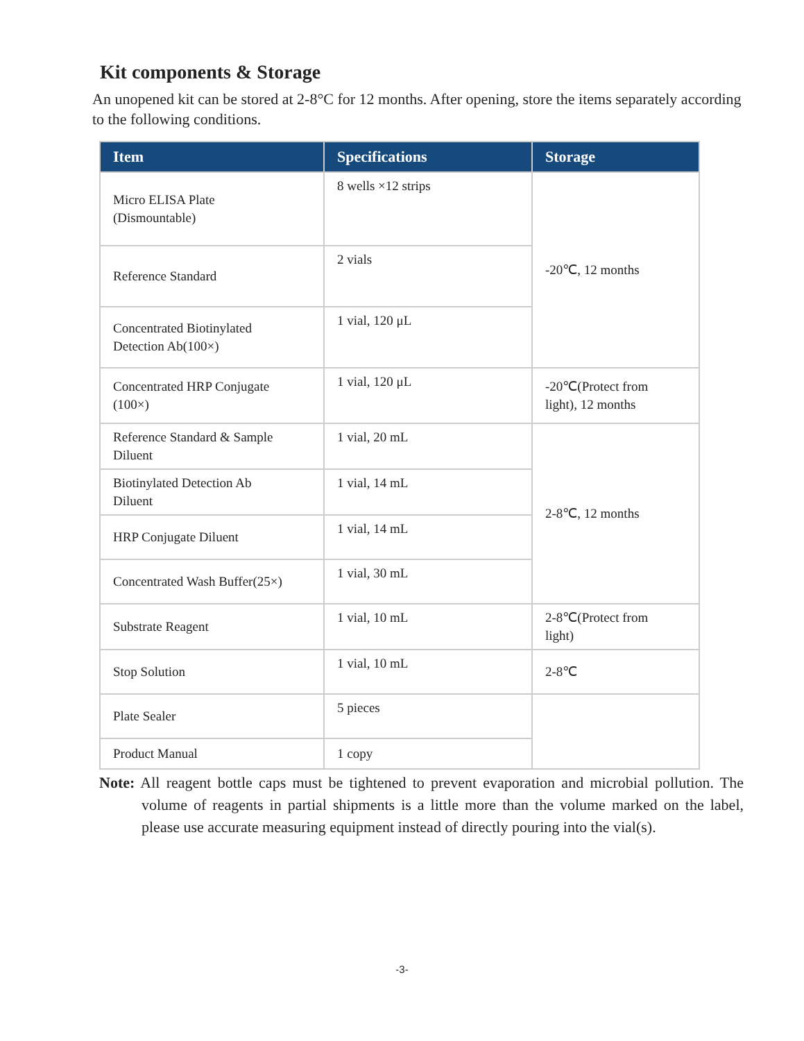Kit components & Storage
An unopened kit can be stored at 2-8°C for 12 months. After opening, store the items separately according to the following conditions.
| Item | Specifications | Storage |
| --- | --- | --- |
| Micro ELISA Plate (Dismountable) | 8 wells ×12 strips | -20℃, 12 months |
| Reference Standard | 2 vials | |
| Concentrated Biotinylated Detection Ab(100×) | 1 vial, 120 μL | |
| Concentrated HRP Conjugate (100×) | 1 vial, 120 μL | -20℃(Protect from light), 12 months |
| Reference Standard & Sample Diluent | 1 vial, 20 mL | 2-8℃, 12 months |
| Biotinylated Detection Ab Diluent | 1 vial, 14 mL | |
| HRP Conjugate Diluent | 1 vial, 14 mL | |
| Concentrated Wash Buffer(25×) | 1 vial, 30 mL | |
| Substrate Reagent | 1 vial, 10 mL | 2-8℃(Protect from light) |
| Stop Solution | 1 vial, 10 mL | 2-8℃ |
| Plate Sealer | 5 pieces | |
| Product Manual | 1 copy | |
Note: All reagent bottle caps must be tightened to prevent evaporation and microbial pollution. The volume of reagents in partial shipments is a little more than the volume marked on the label, please use accurate measuring equipment instead of directly pouring into the vial(s).
-3-